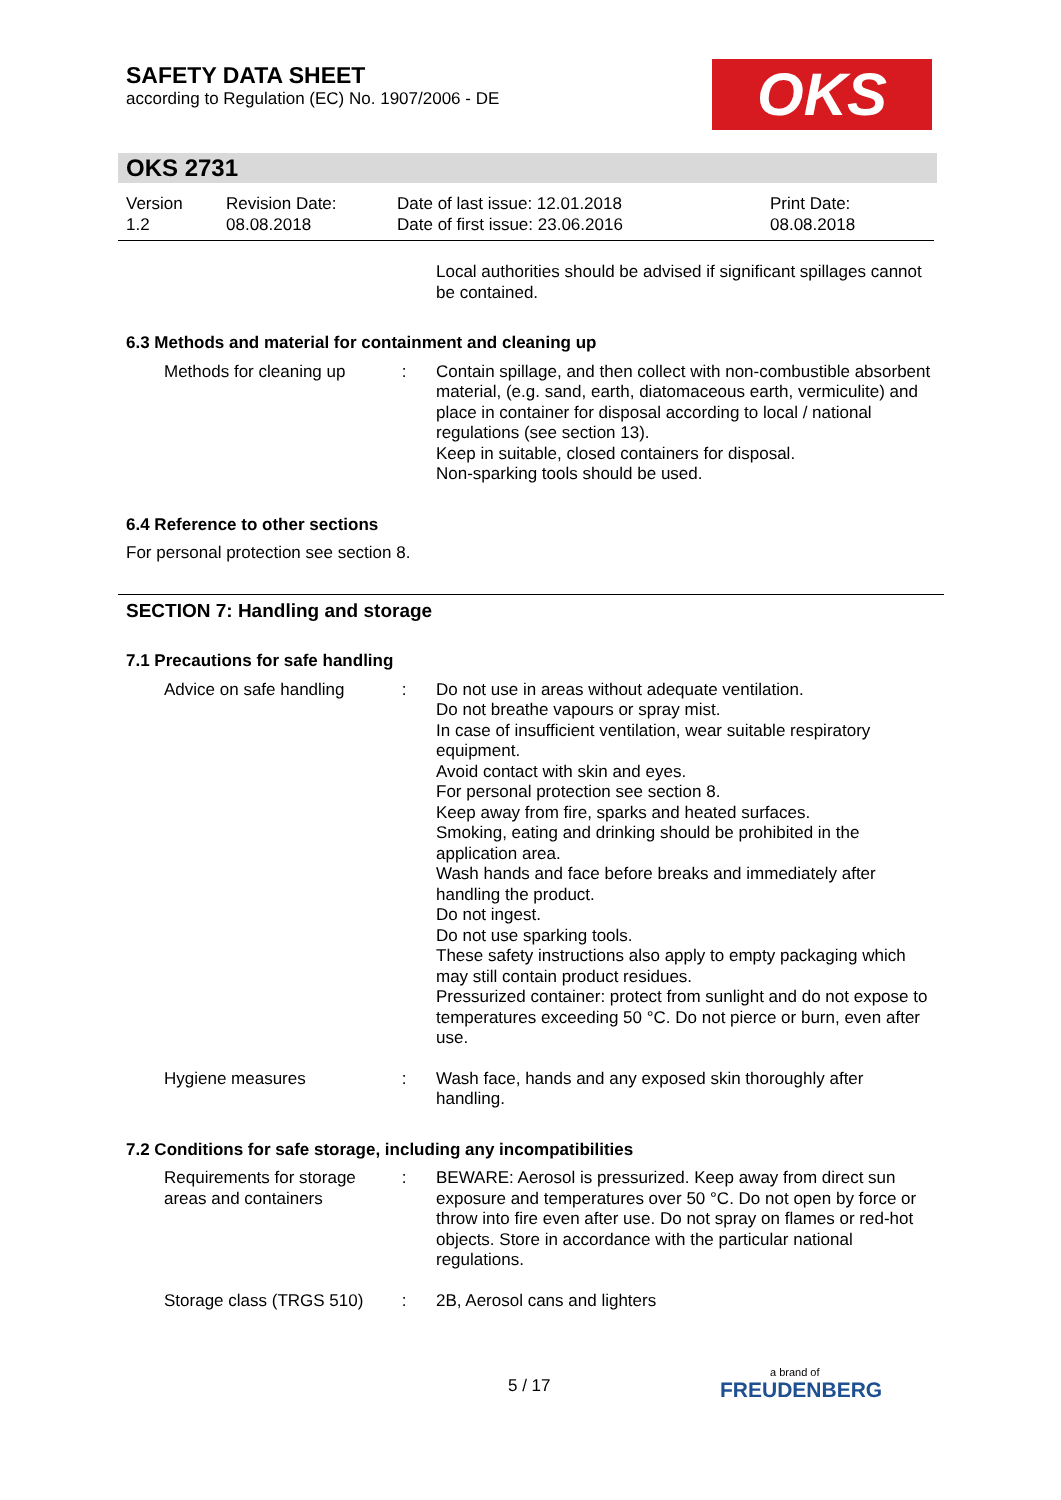SAFETY DATA SHEET
according to Regulation (EC) No. 1907/2006 - DE
OKS
OKS 2731
Version
1.2
Revision Date:
08.08.2018
Date of last issue: 12.01.2018
Date of first issue: 23.06.2016
Print Date:
08.08.2018
Local authorities should be advised if significant spillages cannot be contained.
6.3 Methods and material for containment and cleaning up
Methods for cleaning up : Contain spillage, and then collect with non-combustible absorbent material, (e.g. sand, earth, diatomaceous earth, vermiculite) and place in container for disposal according to local / national regulations (see section 13).
Keep in suitable, closed containers for disposal.
Non-sparking tools should be used.
6.4 Reference to other sections
For personal protection see section 8.
SECTION 7: Handling and storage
7.1 Precautions for safe handling
Advice on safe handling : Do not use in areas without adequate ventilation.
Do not breathe vapours or spray mist.
In case of insufficient ventilation, wear suitable respiratory equipment.
Avoid contact with skin and eyes.
For personal protection see section 8.
Keep away from fire, sparks and heated surfaces.
Smoking, eating and drinking should be prohibited in the application area.
Wash hands and face before breaks and immediately after handling the product.
Do not ingest.
Do not use sparking tools.
These safety instructions also apply to empty packaging which may still contain product residues.
Pressurized container: protect from sunlight and do not expose to temperatures exceeding 50 °C. Do not pierce or burn, even after use.
Hygiene measures : Wash face, hands and any exposed skin thoroughly after handling.
7.2 Conditions for safe storage, including any incompatibilities
Requirements for storage areas and containers
: BEWARE: Aerosol is pressurized. Keep away from direct sun exposure and temperatures over 50 °C. Do not open by force or throw into fire even after use. Do not spray on flames or red-hot objects. Store in accordance with the particular national regulations.
Storage class (TRGS 510) : 2B, Aerosol cans and lighters
5 / 17
a brand of
FREUDENBERG